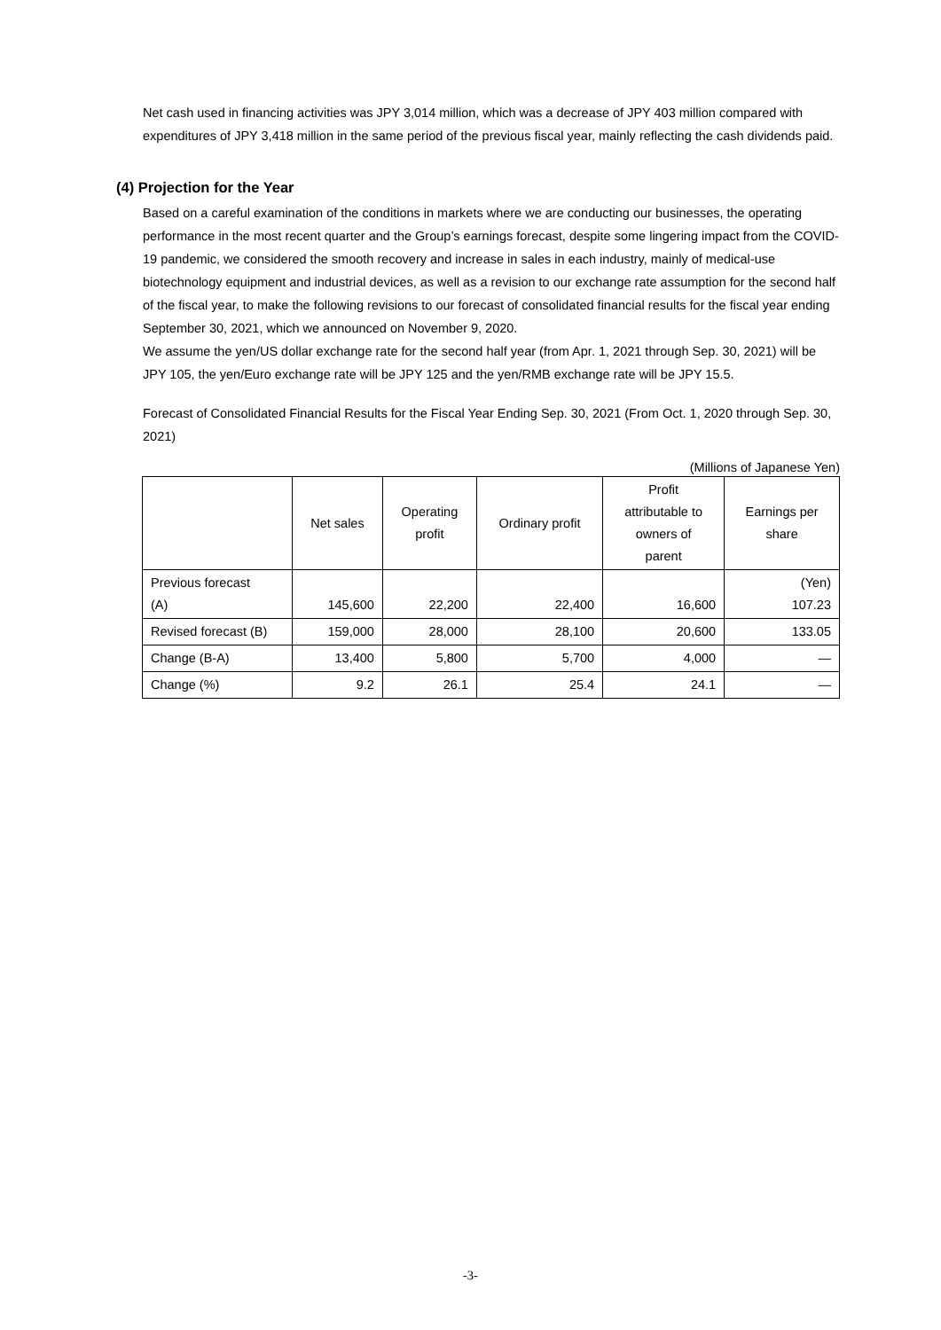Net cash used in financing activities was JPY 3,014 million, which was a decrease of JPY 403 million compared with expenditures of JPY 3,418 million in the same period of the previous fiscal year, mainly reflecting the cash dividends paid.
(4) Projection for the Year
Based on a careful examination of the conditions in markets where we are conducting our businesses, the operating performance in the most recent quarter and the Group’s earnings forecast, despite some lingering impact from the COVID-19 pandemic, we considered the smooth recovery and increase in sales in each industry, mainly of medical-use biotechnology equipment and industrial devices, as well as a revision to our exchange rate assumption for the second half of the fiscal year, to make the following revisions to our forecast of consolidated financial results for the fiscal year ending September 30, 2021, which we announced on November 9, 2020.
We assume the yen/US dollar exchange rate for the second half year (from Apr. 1, 2021 through Sep. 30, 2021) will be JPY 105, the yen/Euro exchange rate will be JPY 125 and the yen/RMB exchange rate will be JPY 15.5.
Forecast of Consolidated Financial Results for the Fiscal Year Ending Sep. 30, 2021 (From Oct. 1, 2020 through Sep. 30, 2021)
(Millions of Japanese Yen)
| | Net sales | Operating profit | Ordinary profit | Profit attributable to owners of parent | Earnings per share |
| --- | --- | --- | --- | --- | --- |
| Previous forecast (A) | 145,600 | 22,200 | 22,400 | 16,600 | (Yen) 107.23 |
| Revised forecast (B) | 159,000 | 28,000 | 28,100 | 20,600 | 133.05 |
| Change (B-A) | 13,400 | 5,800 | 5,700 | 4,000 | — |
| Change (%) | 9.2 | 26.1 | 25.4 | 24.1 | — |
-3-